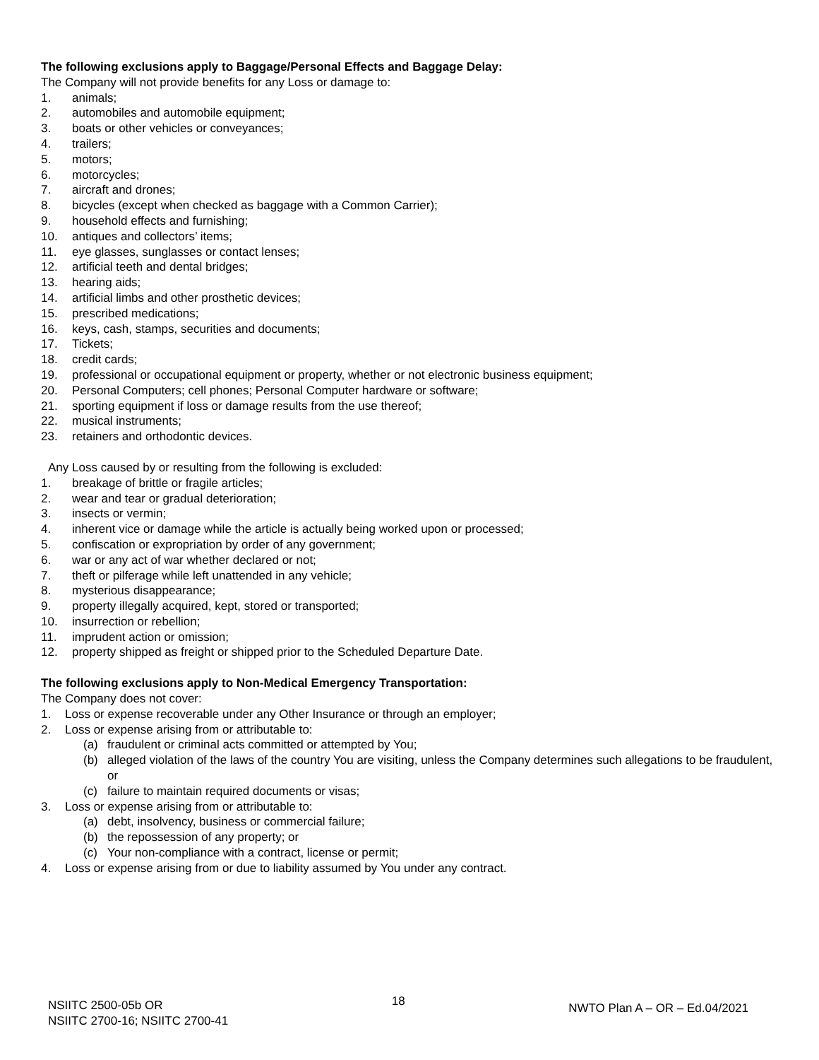The following exclusions apply to Baggage/Personal Effects and Baggage Delay:
The Company will not provide benefits for any Loss or damage to:
1. animals;
2. automobiles and automobile equipment;
3. boats or other vehicles or conveyances;
4. trailers;
5. motors;
6. motorcycles;
7. aircraft and drones;
8. bicycles (except when checked as baggage with a Common Carrier);
9. household effects and furnishing;
10. antiques and collectors’ items;
11. eye glasses, sunglasses or contact lenses;
12. artificial teeth and dental bridges;
13. hearing aids;
14. artificial limbs and other prosthetic devices;
15. prescribed medications;
16. keys, cash, stamps, securities and documents;
17. Tickets;
18. credit cards;
19. professional or occupational equipment or property, whether or not electronic business equipment;
20. Personal Computers; cell phones; Personal Computer hardware or software;
21. sporting equipment if loss or damage results from the use thereof;
22. musical instruments;
23. retainers and orthodontic devices.
Any Loss caused by or resulting from the following is excluded:
1. breakage of brittle or fragile articles;
2. wear and tear or gradual deterioration;
3. insects or vermin;
4. inherent vice or damage while the article is actually being worked upon or processed;
5. confiscation or expropriation by order of any government;
6. war or any act of war whether declared or not;
7. theft or pilferage while left unattended in any vehicle;
8. mysterious disappearance;
9. property illegally acquired, kept, stored or transported;
10. insurrection or rebellion;
11. imprudent action or omission;
12. property shipped as freight or shipped prior to the Scheduled Departure Date.
The following exclusions apply to Non-Medical Emergency Transportation:
The Company does not cover:
1. Loss or expense recoverable under any Other Insurance or through an employer;
2. Loss or expense arising from or attributable to:
(a) fraudulent or criminal acts committed or attempted by You;
(b) alleged violation of the laws of the country You are visiting, unless the Company determines such allegations to be fraudulent, or
(c) failure to maintain required documents or visas;
3. Loss or expense arising from or attributable to:
(a) debt, insolvency, business or commercial failure;
(b) the repossession of any property; or
(c) Your non-compliance with a contract, license or permit;
4. Loss or expense arising from or due to liability assumed by You under any contract.
NSIITC 2500-05b OR
NSIITC 2700-16; NSIITC 2700-41
18
NWTO Plan A – OR – Ed.04/2021